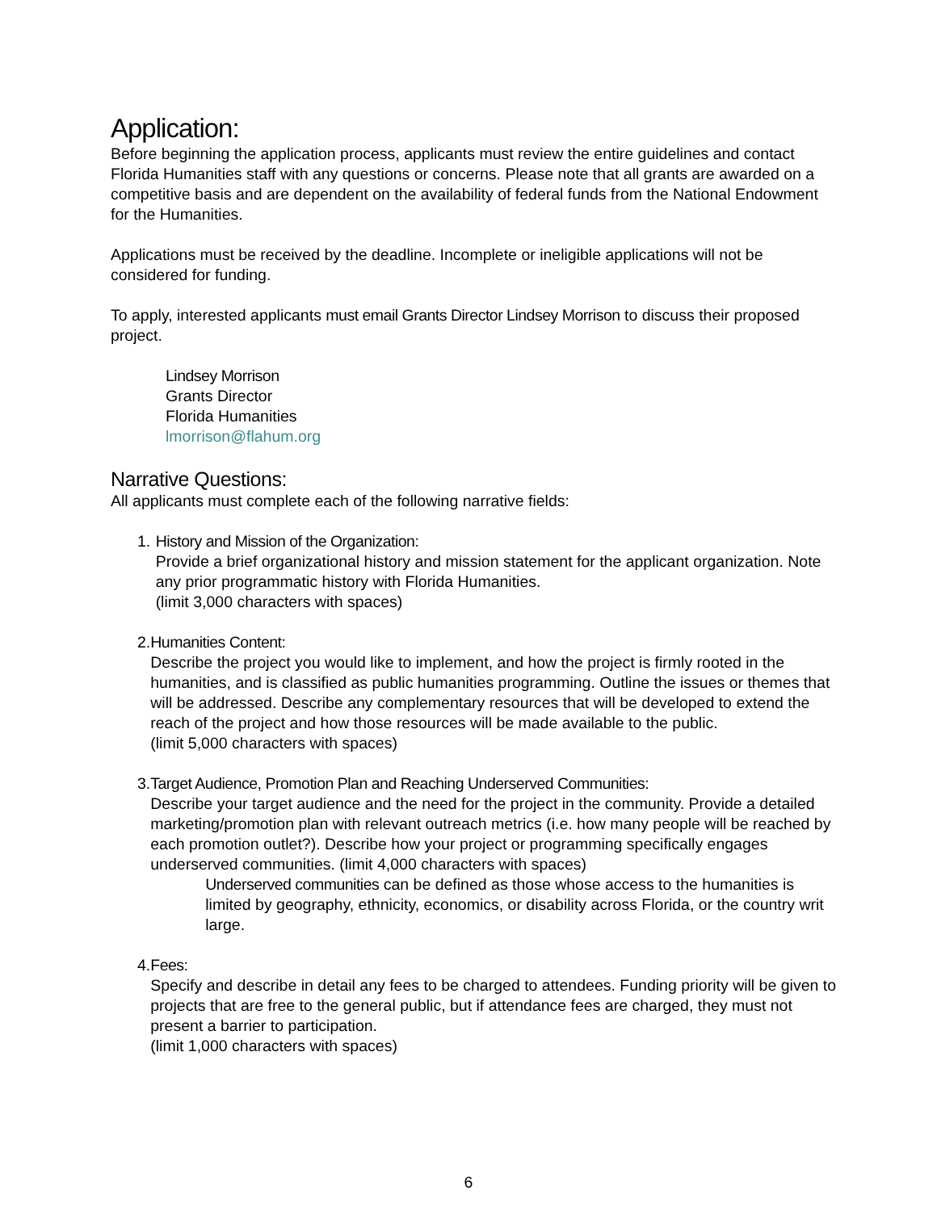Application:
Before beginning the application process, applicants must review the entire guidelines and contact Florida Humanities staff with any questions or concerns. Please note that all grants are awarded on a competitive basis and are dependent on the availability of federal funds from the National Endowment for the Humanities.
Applications must be received by the deadline. Incomplete or ineligible applications will not be considered for funding.
To apply, interested applicants must email Grants Director Lindsey Morrison to discuss their proposed project.
Lindsey Morrison
Grants Director
Florida Humanities
lmorrison@flahum.org
Narrative Questions:
All applicants must complete each of the following narrative fields:
1. History and Mission of the Organization:
Provide a brief organizational history and mission statement for the applicant organization. Note any prior programmatic history with Florida Humanities.
(limit 3,000 characters with spaces)
2. Humanities Content:
Describe the project you would like to implement, and how the project is firmly rooted in the humanities, and is classified as public humanities programming. Outline the issues or themes that will be addressed. Describe any complementary resources that will be developed to extend the reach of the project and how those resources will be made available to the public.
(limit 5,000 characters with spaces)
3. Target Audience, Promotion Plan and Reaching Underserved Communities:
Describe your target audience and the need for the project in the community. Provide a detailed marketing/promotion plan with relevant outreach metrics (i.e. how many people will be reached by each promotion outlet?). Describe how your project or programming specifically engages underserved communities. (limit 4,000 characters with spaces)
Underserved communities can be defined as those whose access to the humanities is limited by geography, ethnicity, economics, or disability across Florida, or the country writ large.
4. Fees:
Specify and describe in detail any fees to be charged to attendees. Funding priority will be given to projects that are free to the general public, but if attendance fees are charged, they must not present a barrier to participation.
(limit 1,000 characters with spaces)
6